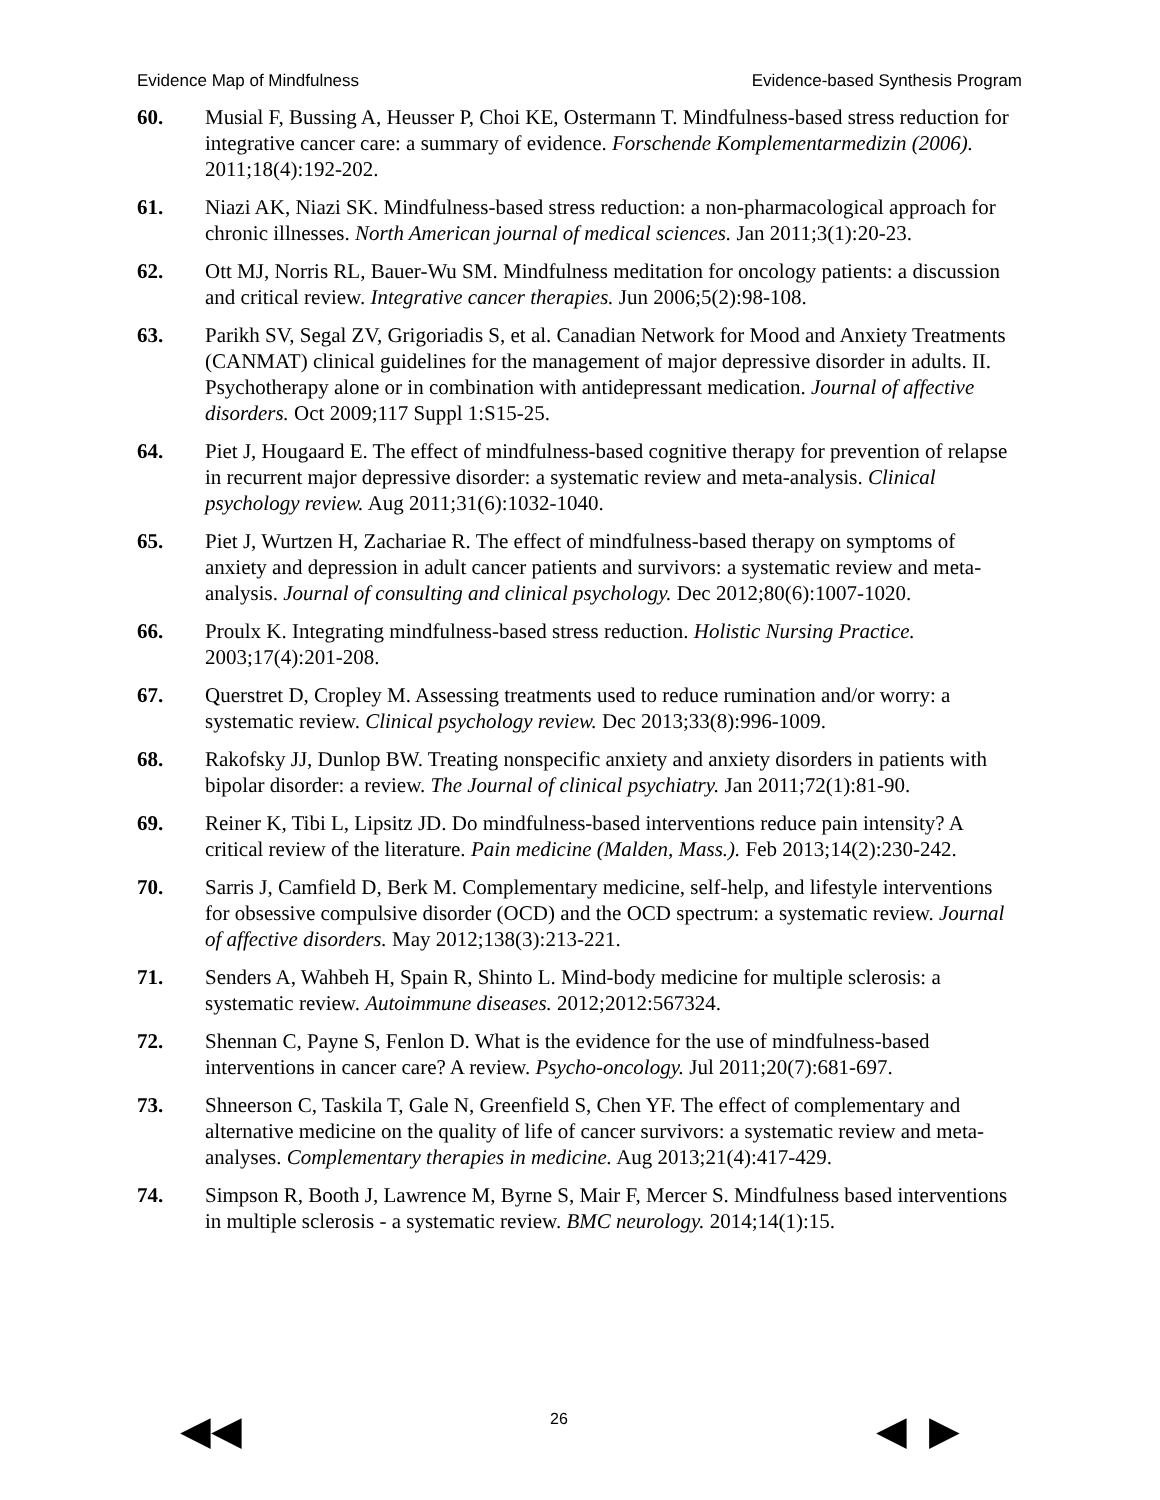Evidence Map of Mindfulness Evidence-based Synthesis Program
60. Musial F, Bussing A, Heusser P, Choi KE, Ostermann T. Mindfulness-based stress reduction for integrative cancer care: a summary of evidence. Forschende Komplementarmedizin (2006). 2011;18(4):192-202.
61. Niazi AK, Niazi SK. Mindfulness-based stress reduction: a non-pharmacological approach for chronic illnesses. North American journal of medical sciences. Jan 2011;3(1):20-23.
62. Ott MJ, Norris RL, Bauer-Wu SM. Mindfulness meditation for oncology patients: a discussion and critical review. Integrative cancer therapies. Jun 2006;5(2):98-108.
63. Parikh SV, Segal ZV, Grigoriadis S, et al. Canadian Network for Mood and Anxiety Treatments (CANMAT) clinical guidelines for the management of major depressive disorder in adults. II. Psychotherapy alone or in combination with antidepressant medication. Journal of affective disorders. Oct 2009;117 Suppl 1:S15-25.
64. Piet J, Hougaard E. The effect of mindfulness-based cognitive therapy for prevention of relapse in recurrent major depressive disorder: a systematic review and meta-analysis. Clinical psychology review. Aug 2011;31(6):1032-1040.
65. Piet J, Wurtzen H, Zachariae R. The effect of mindfulness-based therapy on symptoms of anxiety and depression in adult cancer patients and survivors: a systematic review and meta-analysis. Journal of consulting and clinical psychology. Dec 2012;80(6):1007-1020.
66. Proulx K. Integrating mindfulness-based stress reduction. Holistic Nursing Practice. 2003;17(4):201-208.
67. Querstret D, Cropley M. Assessing treatments used to reduce rumination and/or worry: a systematic review. Clinical psychology review. Dec 2013;33(8):996-1009.
68. Rakofsky JJ, Dunlop BW. Treating nonspecific anxiety and anxiety disorders in patients with bipolar disorder: a review. The Journal of clinical psychiatry. Jan 2011;72(1):81-90.
69. Reiner K, Tibi L, Lipsitz JD. Do mindfulness-based interventions reduce pain intensity? A critical review of the literature. Pain medicine (Malden, Mass.). Feb 2013;14(2):230-242.
70. Sarris J, Camfield D, Berk M. Complementary medicine, self-help, and lifestyle interventions for obsessive compulsive disorder (OCD) and the OCD spectrum: a systematic review. Journal of affective disorders. May 2012;138(3):213-221.
71. Senders A, Wahbeh H, Spain R, Shinto L. Mind-body medicine for multiple sclerosis: a systematic review. Autoimmune diseases. 2012;2012:567324.
72. Shennan C, Payne S, Fenlon D. What is the evidence for the use of mindfulness-based interventions in cancer care? A review. Psycho-oncology. Jul 2011;20(7):681-697.
73. Shneerson C, Taskila T, Gale N, Greenfield S, Chen YF. The effect of complementary and alternative medicine on the quality of life of cancer survivors: a systematic review and meta-analyses. Complementary therapies in medicine. Aug 2013;21(4):417-429.
74. Simpson R, Booth J, Lawrence M, Byrne S, Mair F, Mercer S. Mindfulness based interventions in multiple sclerosis - a systematic review. BMC neurology. 2014;14(1):15.
◀◀ 26 ◀ ▶